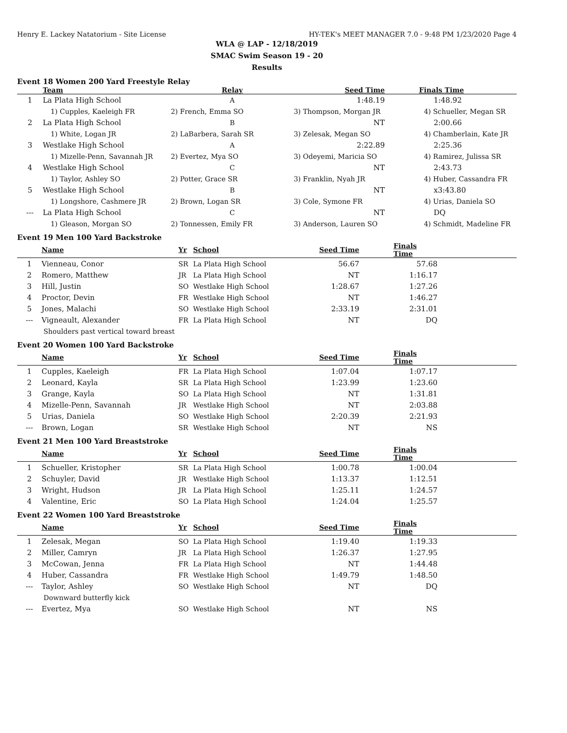Henry E. Lackey Natatorium - Site License HY-TEK's MEET MANAGER 7.0 - 9:48 PM 1/23/2020 Page 4
WLA @ LAP - 12/18/2019
SMAC Swim Season 19 - 20
Results
Event 18 Women 200 Yard Freestyle Relay
| | Team | Relay | Seed Time | Finals Time |
| --- | --- | --- | --- | --- |
| 1 | La Plata High School | A | 1:48.19 | 1:48.92 |
| | 1) Cupples, Kaeleigh FR | 2) French, Emma SO | 3) Thompson, Morgan JR | 4) Schueller, Megan SR |
| 2 | La Plata High School | B | NT | 2:00.66 |
| | 1) White, Logan JR | 2) LaBarbera, Sarah SR | 3) Zelesak, Megan SO | 4) Chamberlain, Kate JR |
| 3 | Westlake High School | A | 2:22.89 | 2:25.36 |
| | 1) Mizelle-Penn, Savannah JR | 2) Evertez, Mya SO | 3) Odeyemi, Maricia SO | 4) Ramirez, Julissa SR |
| 4 | Westlake High School | C | NT | 2:43.73 |
| | 1) Taylor, Ashley SO | 2) Potter, Grace SR | 3) Franklin, Nyah JR | 4) Huber, Cassandra FR |
| 5 | Westlake High School | B | NT | x3:43.80 |
| | 1) Longshore, Cashmere JR | 2) Brown, Logan SR | 3) Cole, Symone FR | 4) Urias, Daniela SO |
| --- | La Plata High School | C | NT | DQ |
| | 1) Gleason, Morgan SO | 2) Tonnessen, Emily FR | 3) Anderson, Lauren SO | 4) Schmidt, Madeline FR |
Event 19 Men 100 Yard Backstroke
| | Name | Yr | School | Seed Time | Finals Time | |
| --- | --- | --- | --- | --- | --- | --- |
| 1 | Vienneau, Conor | SR | La Plata High School | 56.67 | 57.68 | |
| 2 | Romero, Matthew | JR | La Plata High School | NT | 1:16.17 | |
| 3 | Hill, Justin | SO | Westlake High School | 1:28.67 | 1:27.26 | |
| 4 | Proctor, Devin | FR | Westlake High School | NT | 1:46.27 | |
| 5 | Jones, Malachi | SO | Westlake High School | 2:33.19 | 2:31.01 | |
| --- | Vigneault, Alexander | FR | La Plata High School | NT | DQ | |
| Shoulders past vertical toward breast | | | | | | |
Event 20 Women 100 Yard Backstroke
| | Name | Yr | School | Seed Time | Finals Time | |
| --- | --- | --- | --- | --- | --- | --- |
| 1 | Cupples, Kaeleigh | FR | La Plata High School | 1:07.04 | 1:07.17 | |
| 2 | Leonard, Kayla | SR | La Plata High School | 1:23.99 | 1:23.60 | |
| 3 | Grange, Kayla | SO | La Plata High School | NT | 1:31.81 | |
| 4 | Mizelle-Penn, Savannah | JR | Westlake High School | NT | 2:03.88 | |
| 5 | Urias, Daniela | SO | Westlake High School | 2:20.39 | 2:21.93 | |
| --- | Brown, Logan | SR | Westlake High School | NT | NS | |
Event 21 Men 100 Yard Breaststroke
| | Name | Yr | School | Seed Time | Finals Time | |
| --- | --- | --- | --- | --- | --- | --- |
| 1 | Schueller, Kristopher | SR | La Plata High School | 1:00.78 | 1:00.04 | |
| 2 | Schuyler, David | JR | Westlake High School | 1:13.37 | 1:12.51 | |
| 3 | Wright, Hudson | JR | La Plata High School | 1:25.11 | 1:24.57 | |
| 4 | Valentine, Eric | SO | La Plata High School | 1:24.04 | 1:25.57 | |
Event 22 Women 100 Yard Breaststroke
| | Name | Yr | School | Seed Time | Finals Time | |
| --- | --- | --- | --- | --- | --- | --- |
| 1 | Zelesak, Megan | SO | La Plata High School | 1:19.40 | 1:19.33 | |
| 2 | Miller, Camryn | JR | La Plata High School | 1:26.37 | 1:27.95 | |
| 3 | McCowan, Jenna | FR | La Plata High School | NT | 1:44.48 | |
| 4 | Huber, Cassandra | FR | Westlake High School | 1:49.79 | 1:48.50 | |
| --- | Taylor, Ashley | SO | Westlake High School | NT | DQ | |
| Downward butterfly kick | | | | | | |
| --- | Evertez, Mya | SO | Westlake High School | NT | NS | |